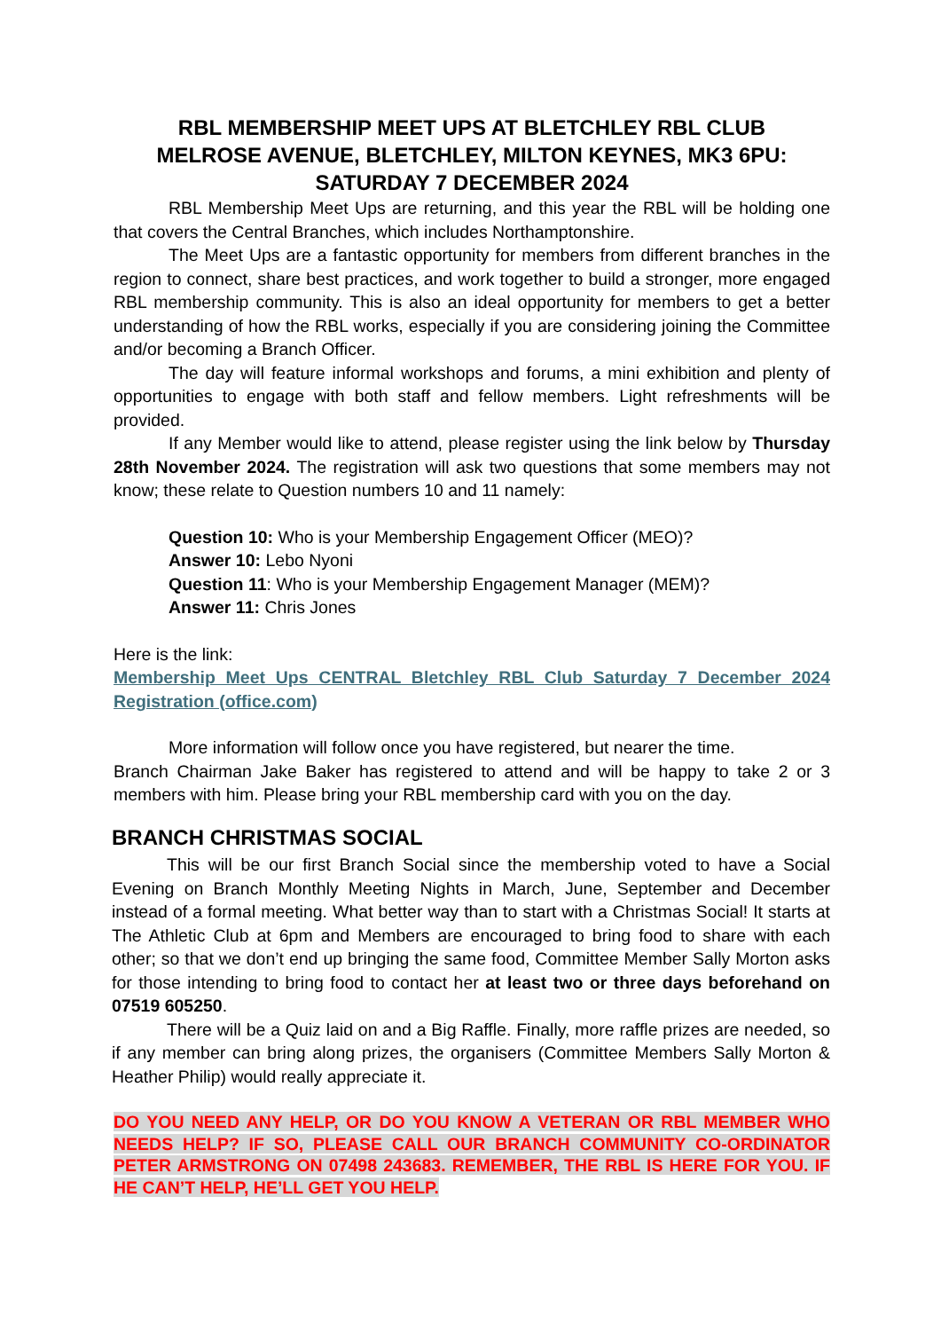RBL MEMBERSHIP MEET UPS AT BLETCHLEY RBL CLUB
MELROSE AVENUE, BLETCHLEY, MILTON KEYNES, MK3 6PU:
SATURDAY 7 DECEMBER 2024
RBL Membership Meet Ups are returning, and this year the RBL will be holding one that covers the Central Branches, which includes Northamptonshire.
The Meet Ups are a fantastic opportunity for members from different branches in the region to connect, share best practices, and work together to build a stronger, more engaged RBL membership community. This is also an ideal opportunity for members to get a better understanding of how the RBL works, especially if you are considering joining the Committee and/or becoming a Branch Officer.
The day will feature informal workshops and forums, a mini exhibition and plenty of opportunities to engage with both staff and fellow members. Light refreshments will be provided.
If any Member would like to attend, please register using the link below by Thursday 28th November 2024. The registration will ask two questions that some members may not know; these relate to Question numbers 10 and 11 namely:
Question 10: Who is your Membership Engagement Officer (MEO)?
Answer 10: Lebo Nyoni
Question 11: Who is your Membership Engagement Manager (MEM)?
Answer 11: Chris Jones
Here is the link:
Membership Meet Ups CENTRAL Bletchley RBL Club Saturday 7 December 2024 Registration (office.com)
More information will follow once you have registered, but nearer the time.
Branch Chairman Jake Baker has registered to attend and will be happy to take 2 or 3 members with him. Please bring your RBL membership card with you on the day.
BRANCH CHRISTMAS SOCIAL
This will be our first Branch Social since the membership voted to have a Social Evening on Branch Monthly Meeting Nights in March, June, September and December instead of a formal meeting. What better way than to start with a Christmas Social! It starts at The Athletic Club at 6pm and Members are encouraged to bring food to share with each other; so that we don’t end up bringing the same food, Committee Member Sally Morton asks for those intending to bring food to contact her at least two or three days beforehand on 07519 605250.
There will be a Quiz laid on and a Big Raffle. Finally, more raffle prizes are needed, so if any member can bring along prizes, the organisers (Committee Members Sally Morton & Heather Philip) would really appreciate it.
DO YOU NEED ANY HELP, OR DO YOU KNOW A VETERAN OR RBL MEMBER WHO NEEDS HELP? IF SO, PLEASE CALL OUR BRANCH COMMUNITY CO-ORDINATOR PETER ARMSTRONG ON 07498 243683. REMEMBER, THE RBL IS HERE FOR YOU. IF HE CAN’T HELP, HE’LL GET YOU HELP.